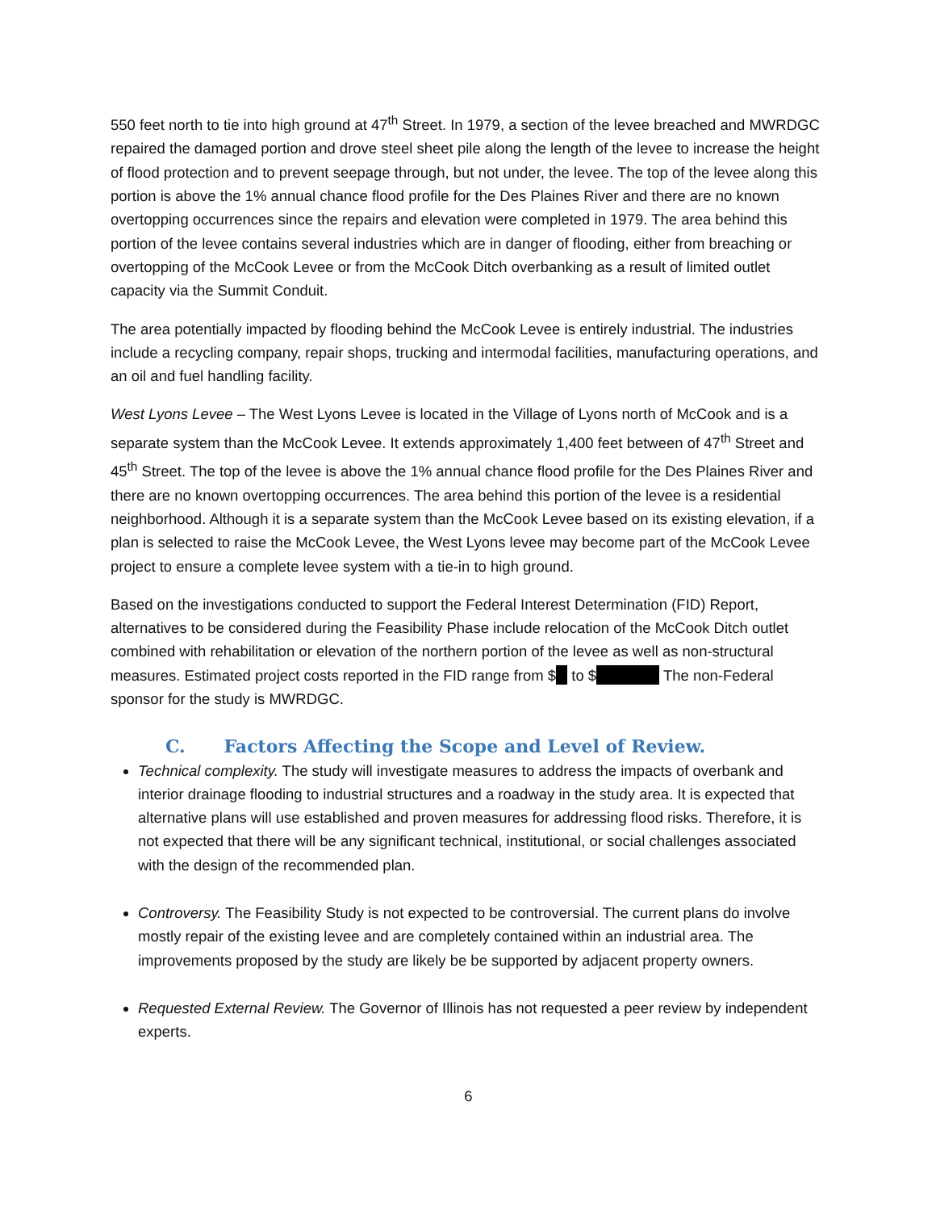550 feet north to tie into high ground at 47<sup>th</sup> Street. In 1979, a section of the levee breached and MWRDGC repaired the damaged portion and drove steel sheet pile along the length of the levee to increase the height of flood protection and to prevent seepage through, but not under, the levee. The top of the levee along this portion is above the 1% annual chance flood profile for the Des Plaines River and there are no known overtopping occurrences since the repairs and elevation were completed in 1979. The area behind this portion of the levee contains several industries which are in danger of flooding, either from breaching or overtopping of the McCook Levee or from the McCook Ditch overbanking as a result of limited outlet capacity via the Summit Conduit.
The area potentially impacted by flooding behind the McCook Levee is entirely industrial. The industries include a recycling company, repair shops, trucking and intermodal facilities, manufacturing operations, and an oil and fuel handling facility.
West Lyons Levee – The West Lyons Levee is located in the Village of Lyons north of McCook and is a separate system than the McCook Levee. It extends approximately 1,400 feet between of 47<sup>th</sup> Street and 45<sup>th</sup> Street. The top of the levee is above the 1% annual chance flood profile for the Des Plaines River and there are no known overtopping occurrences. The area behind this portion of the levee is a residential neighborhood. Although it is a separate system than the McCook Levee based on its existing elevation, if a plan is selected to raise the McCook Levee, the West Lyons levee may become part of the McCook Levee project to ensure a complete levee system with a tie-in to high ground.
Based on the investigations conducted to support the Federal Interest Determination (FID) Report, alternatives to be considered during the Feasibility Phase include relocation of the McCook Ditch outlet combined with rehabilitation or elevation of the northern portion of the levee as well as non-structural measures. Estimated project costs reported in the FID range from $ to $ The non-Federal sponsor for the study is MWRDGC.
C. Factors Affecting the Scope and Level of Review.
Technical complexity. The study will investigate measures to address the impacts of overbank and interior drainage flooding to industrial structures and a roadway in the study area. It is expected that alternative plans will use established and proven measures for addressing flood risks. Therefore, it is not expected that there will be any significant technical, institutional, or social challenges associated with the design of the recommended plan.
Controversy. The Feasibility Study is not expected to be controversial. The current plans do involve mostly repair of the existing levee and are completely contained within an industrial area. The improvements proposed by the study are likely be be supported by adjacent property owners.
Requested External Review. The Governor of Illinois has not requested a peer review by independent experts.
6